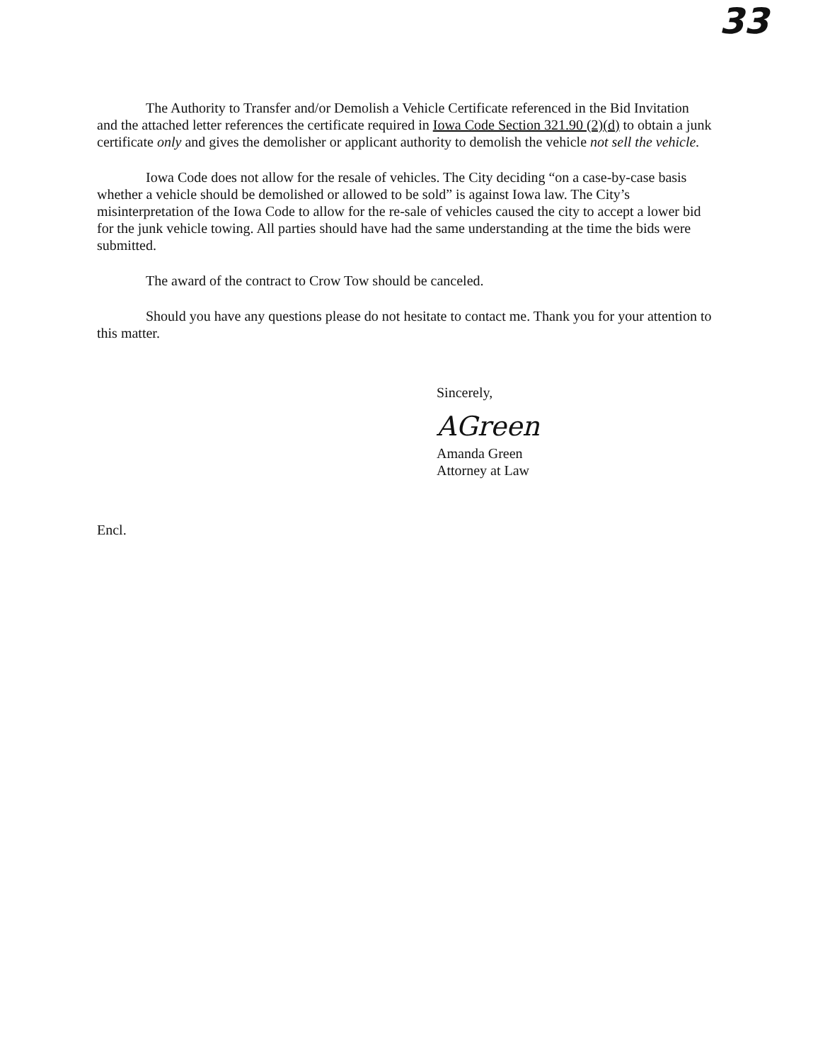33
The Authority to Transfer and/or Demolish a Vehicle Certificate referenced in the Bid Invitation and the attached letter references the certificate required in Iowa Code Section 321.90 (2)(d) to obtain a junk certificate only and gives the demolisher or applicant authority to demolish the vehicle not sell the vehicle.
Iowa Code does not allow for the resale of vehicles. The City deciding “on a case-by-case basis whether a vehicle should be demolished or allowed to be sold” is against Iowa law. The City’s misinterpretation of the Iowa Code to allow for the re-sale of vehicles caused the city to accept a lower bid for the junk vehicle towing. All parties should have had the same understanding at the time the bids were submitted.
The award of the contract to Crow Tow should be canceled.
Should you have any questions please do not hesitate to contact me. Thank you for your attention to this matter.
Sincerely,
AGreen
Amanda Green
Attorney at Law
Encl.